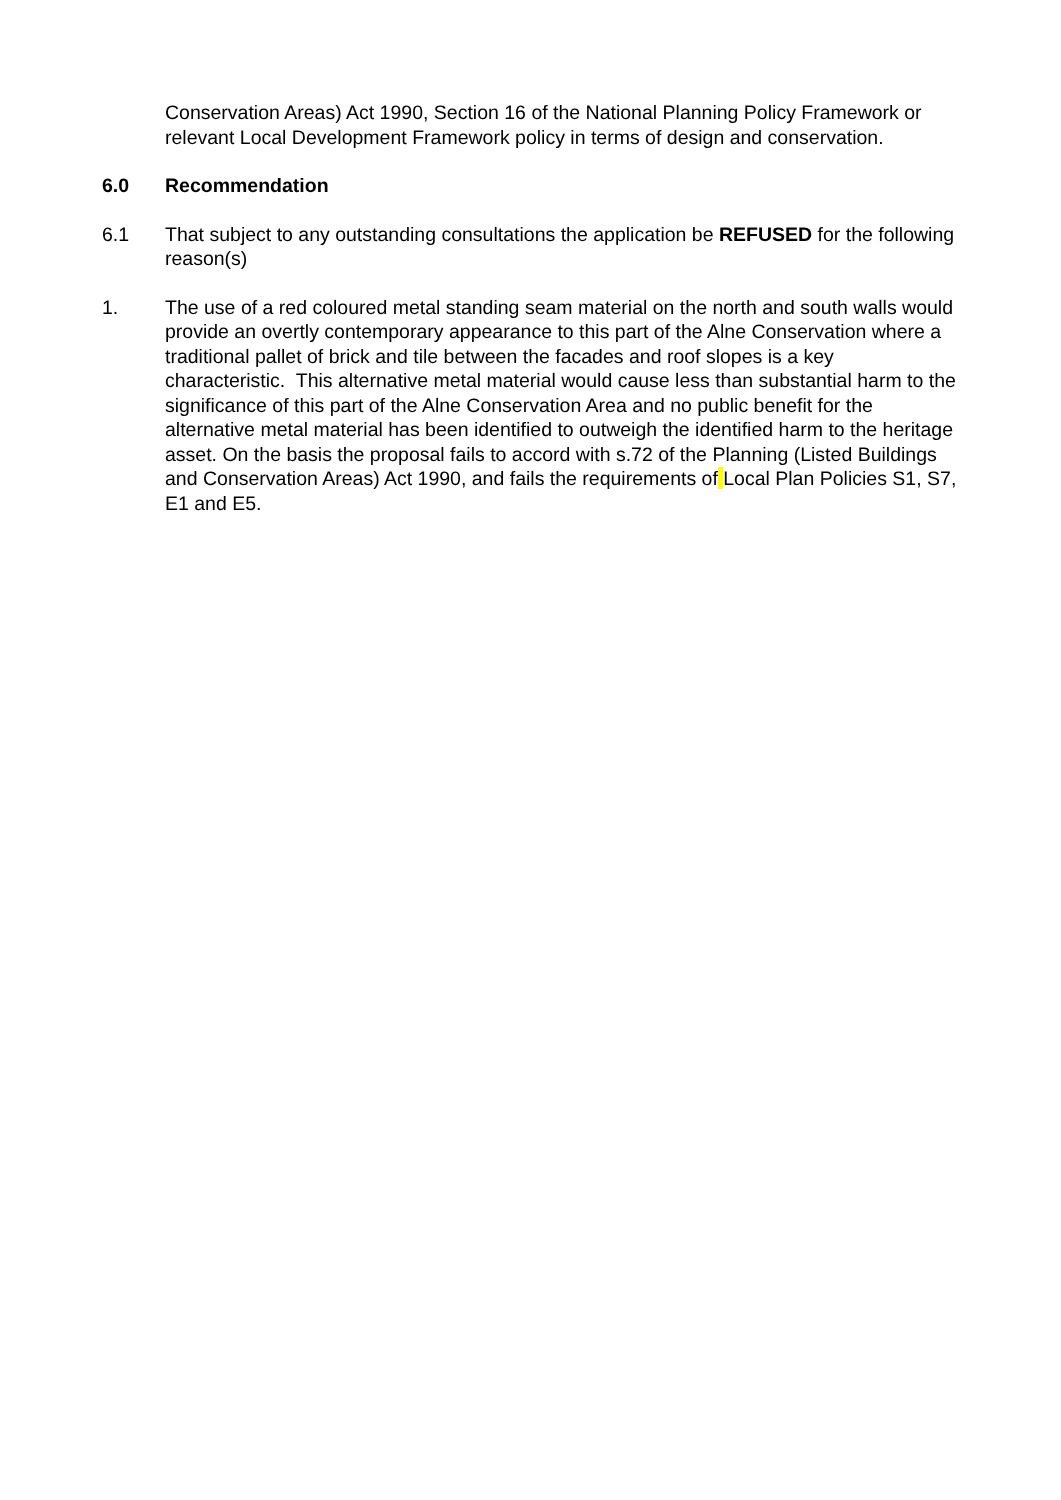Conservation Areas) Act 1990, Section 16 of the National Planning Policy Framework or relevant Local Development Framework policy in terms of design and conservation.
6.0 Recommendation
6.1 That subject to any outstanding consultations the application be REFUSED for the following reason(s)
1. The use of a red coloured metal standing seam material on the north and south walls would provide an overtly contemporary appearance to this part of the Alne Conservation where a traditional pallet of brick and tile between the facades and roof slopes is a key characteristic. This alternative metal material would cause less than substantial harm to the significance of this part of the Alne Conservation Area and no public benefit for the alternative metal material has been identified to outweigh the identified harm to the heritage asset. On the basis the proposal fails to accord with s.72 of the Planning (Listed Buildings and Conservation Areas) Act 1990, and fails the requirements of Local Plan Policies S1, S7, E1 and E5.